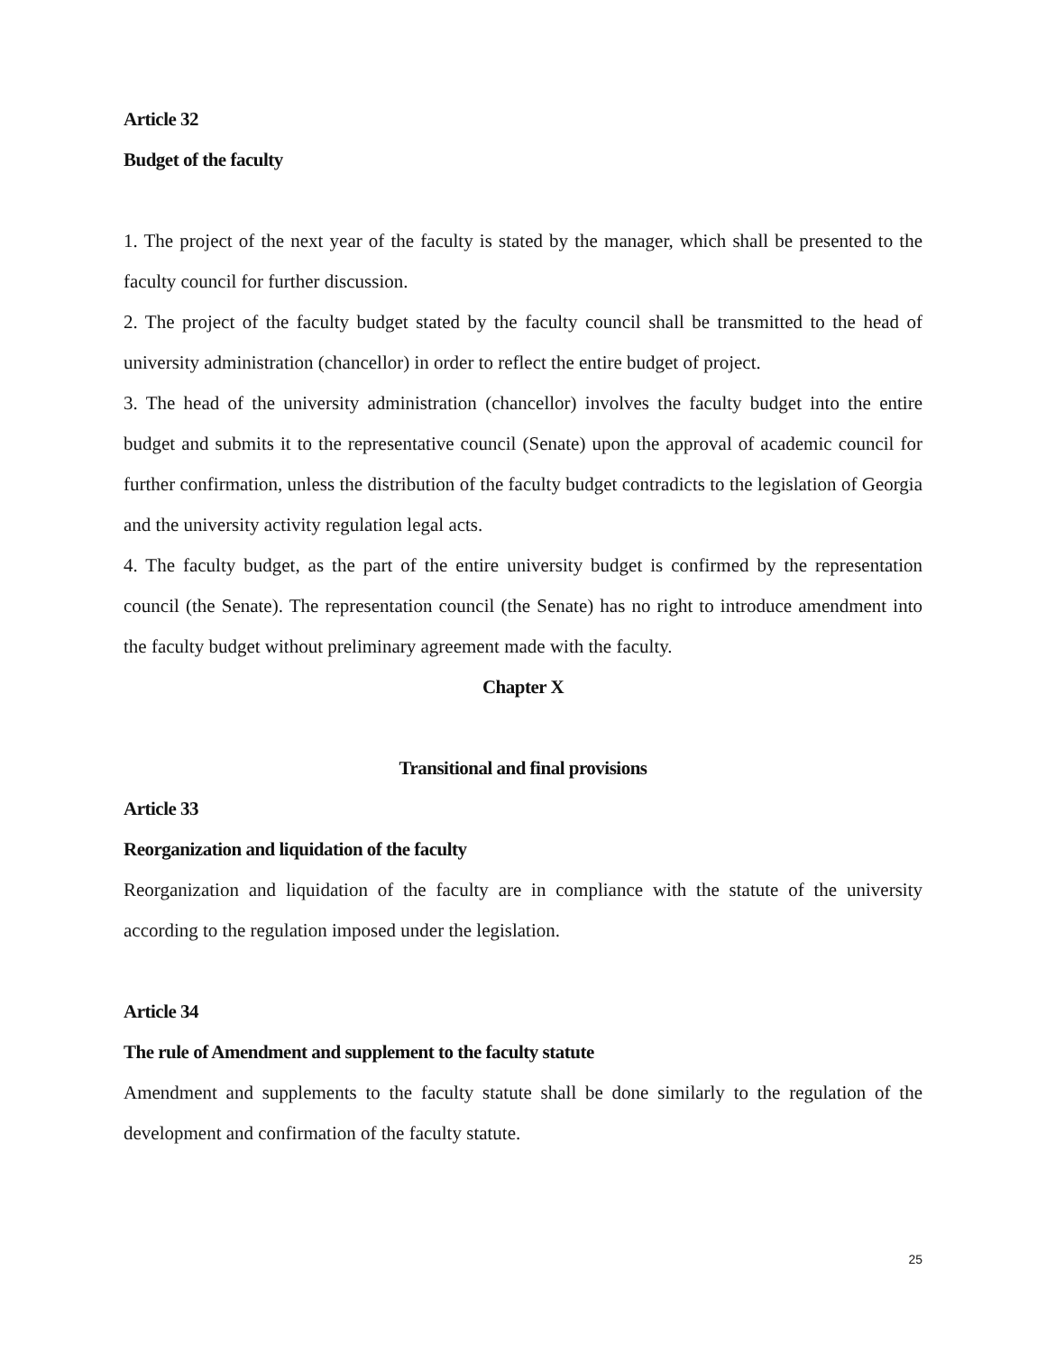Article 32
Budget of the faculty
1. The project of the next year of the faculty is stated by the manager, which shall be presented to the faculty council for further discussion.
2. The project of the faculty budget stated by the faculty council shall be transmitted to the head of university administration (chancellor) in order to reflect the entire budget of project.
3. The head of the university administration (chancellor) involves the faculty budget into the entire budget and submits it to the representative council (Senate) upon the approval of academic council for further confirmation, unless the distribution of the faculty budget contradicts to the legislation of Georgia and the university activity regulation legal acts.
4. The faculty budget, as the part of the entire university budget is confirmed by the representation council (the Senate). The representation council (the Senate) has no right to introduce amendment into the faculty budget without preliminary agreement made with the faculty.
Chapter X
Transitional and final provisions
Article 33
Reorganization and liquidation of the faculty
Reorganization and liquidation of the faculty are in compliance with the statute of the university according to the regulation imposed under the legislation.
Article 34
The rule of Amendment and supplement to the faculty statute
Amendment and supplements to the faculty statute shall be done similarly to the regulation of the development and confirmation of the faculty statute.
25